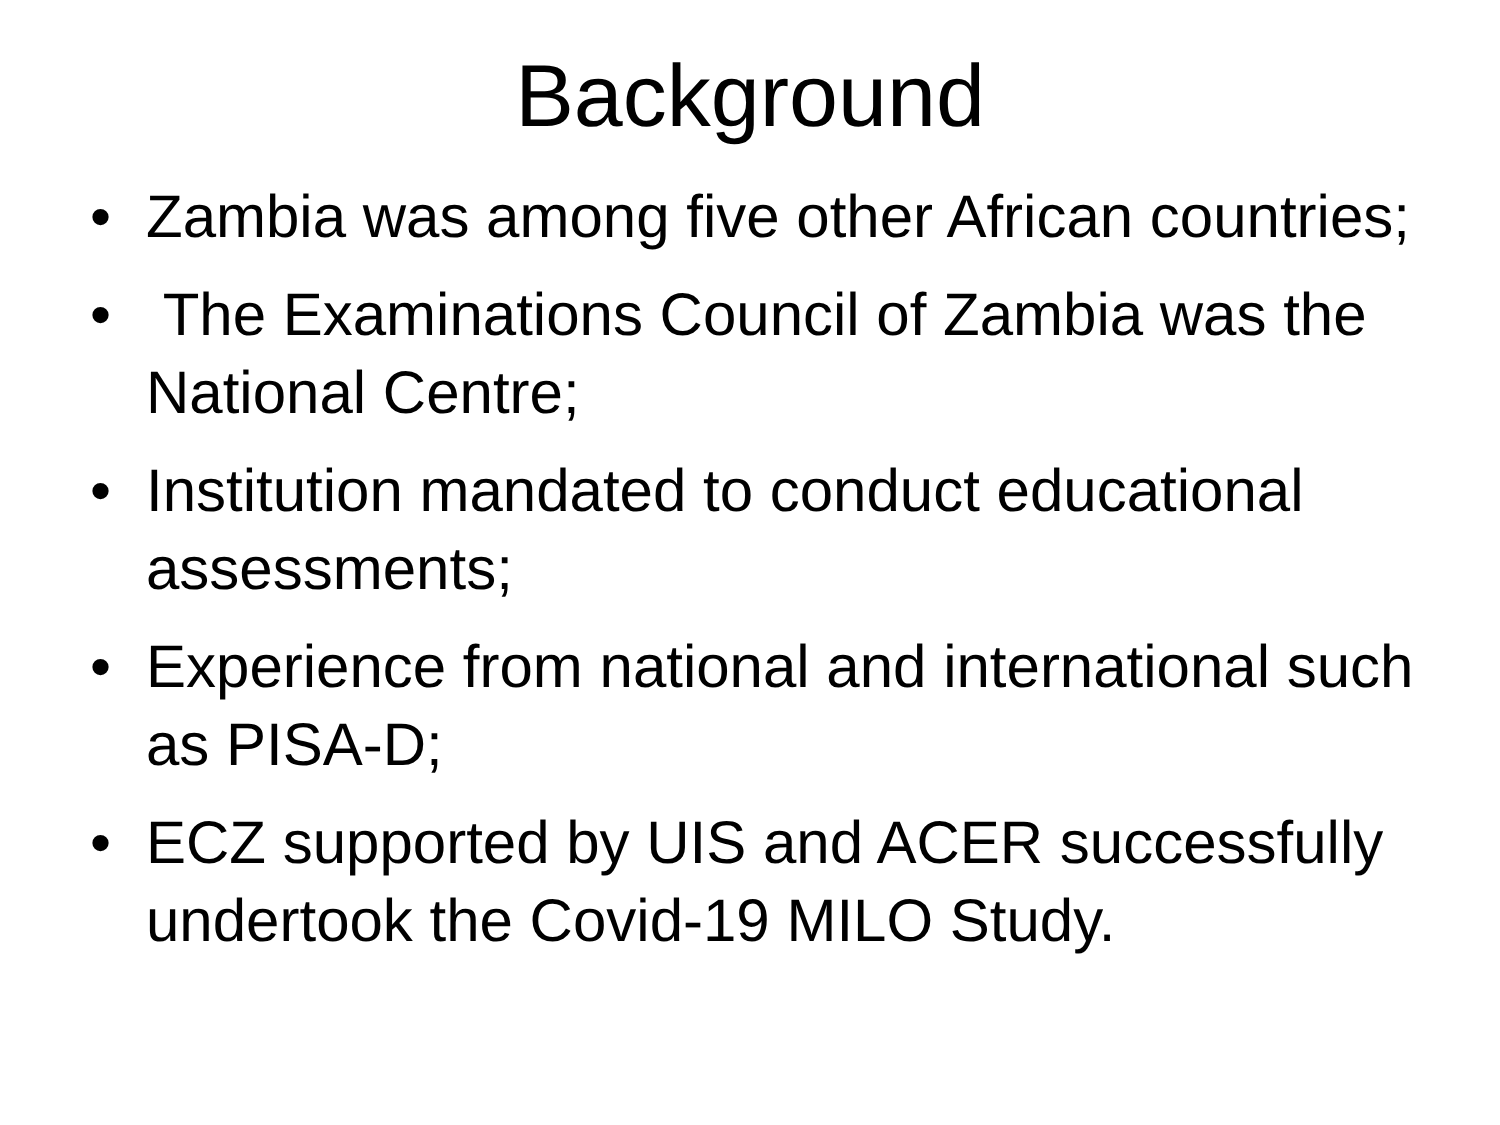Background
• Zambia was among five other African countries;
• The Examinations Council of Zambia was the National Centre;
• Institution mandated to conduct educational assessments;
• Experience from national and international such as PISA-D;
• ECZ supported by UIS and ACER successfully undertook the Covid-19 MILO Study.